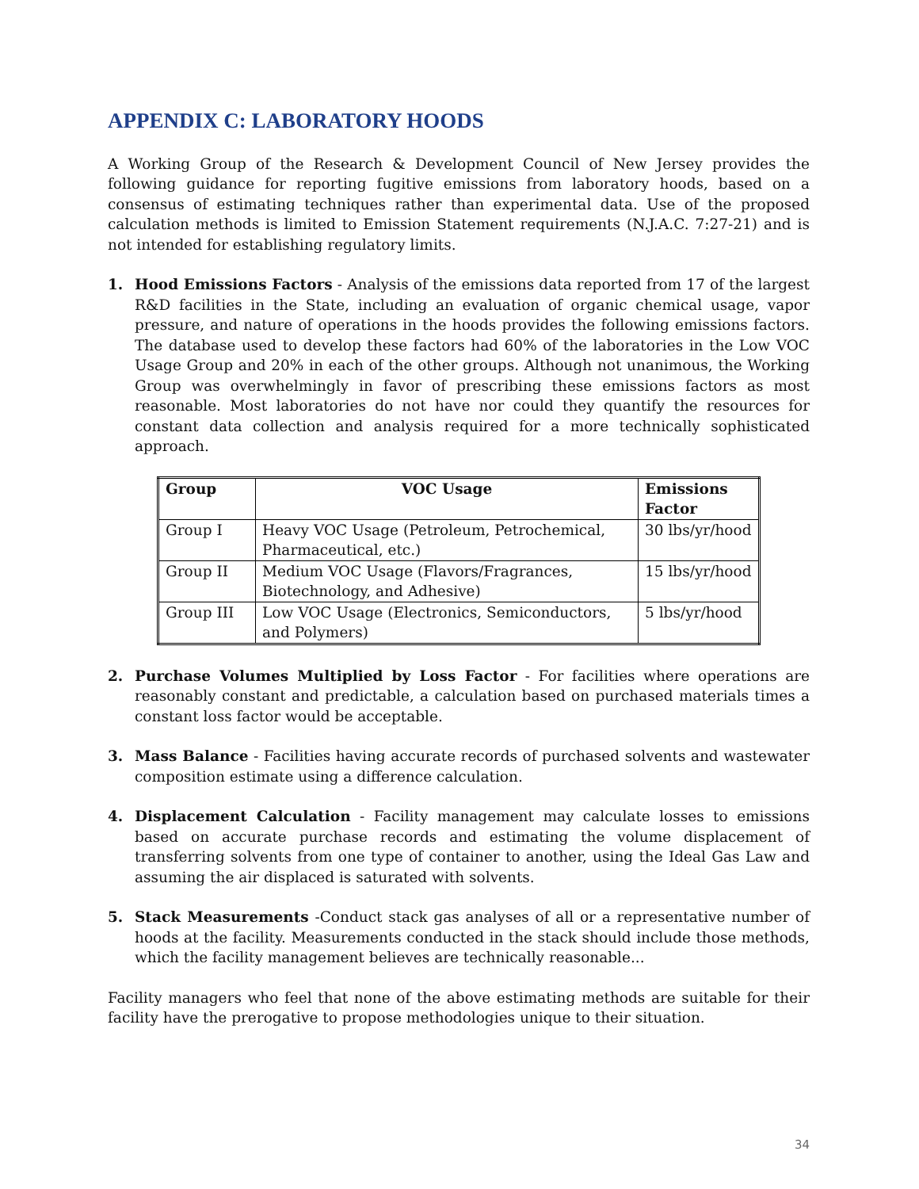APPENDIX C: LABORATORY HOODS
A Working Group of the Research & Development Council of New Jersey provides the following guidance for reporting fugitive emissions from laboratory hoods, based on a consensus of estimating techniques rather than experimental data. Use of the proposed calculation methods is limited to Emission Statement requirements (N.J.A.C. 7:27-21) and is not intended for establishing regulatory limits.
1. Hood Emissions Factors - Analysis of the emissions data reported from 17 of the largest R&D facilities in the State, including an evaluation of organic chemical usage, vapor pressure, and nature of operations in the hoods provides the following emissions factors. The database used to develop these factors had 60% of the laboratories in the Low VOC Usage Group and 20% in each of the other groups. Although not unanimous, the Working Group was overwhelmingly in favor of prescribing these emissions factors as most reasonable. Most laboratories do not have nor could they quantify the resources for constant data collection and analysis required for a more technically sophisticated approach.
| Group | VOC Usage | Emissions Factor |
| --- | --- | --- |
| Group I | Heavy VOC Usage (Petroleum, Petrochemical, Pharmaceutical, etc.) | 30 lbs/yr/hood |
| Group II | Medium VOC Usage (Flavors/Fragrances, Biotechnology, and Adhesive) | 15 lbs/yr/hood |
| Group III | Low VOC Usage (Electronics, Semiconductors, and Polymers) | 5 lbs/yr/hood |
2. Purchase Volumes Multiplied by Loss Factor - For facilities where operations are reasonably constant and predictable, a calculation based on purchased materials times a constant loss factor would be acceptable.
3. Mass Balance - Facilities having accurate records of purchased solvents and wastewater composition estimate using a difference calculation.
4. Displacement Calculation - Facility management may calculate losses to emissions based on accurate purchase records and estimating the volume displacement of transferring solvents from one type of container to another, using the Ideal Gas Law and assuming the air displaced is saturated with solvents.
5. Stack Measurements -Conduct stack gas analyses of all or a representative number of hoods at the facility. Measurements conducted in the stack should include those methods, which the facility management believes are technically reasonable...
Facility managers who feel that none of the above estimating methods are suitable for their facility have the prerogative to propose methodologies unique to their situation.
34